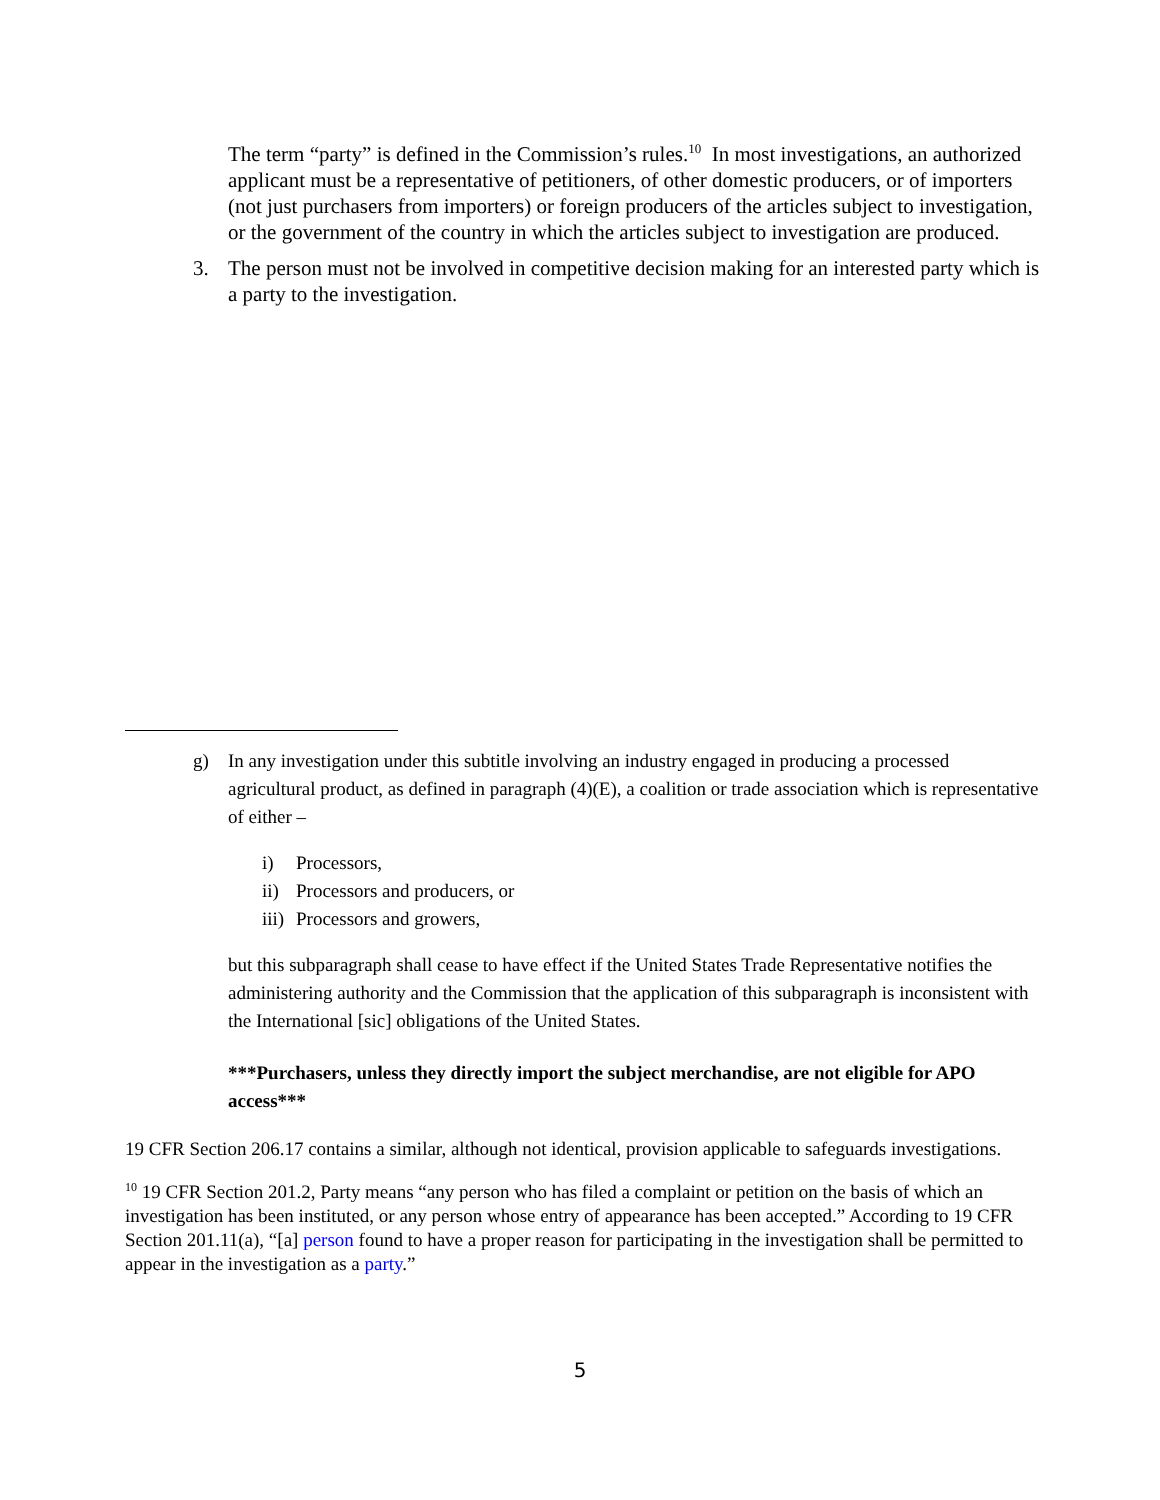The term “party” is defined in the Commission’s rules.<sup>10</sup> In most investigations, an authorized applicant must be a representative of petitioners, of other domestic producers, or of importers (not just purchasers from importers) or foreign producers of the articles subject to investigation, or the government of the country in which the articles subject to investigation are produced.
3. The person must not be involved in competitive decision making for an interested party which is a party to the investigation.
g) In any investigation under this subtitle involving an industry engaged in producing a processed agricultural product, as defined in paragraph (4)(E), a coalition or trade association which is representative of either –
i) Processors,
ii) Processors and producers, or
iii) Processors and growers,
but this subparagraph shall cease to have effect if the United States Trade Representative notifies the administering authority and the Commission that the application of this subparagraph is inconsistent with the International [sic] obligations of the United States.
***Purchasers, unless they directly import the subject merchandise, are not eligible for APO access***
19 CFR Section 206.17 contains a similar, although not identical, provision applicable to safeguards investigations.
<sup>10</sup> 19 CFR Section 201.2, Party means “any person who has filed a complaint or petition on the basis of which an investigation has been instituted, or any person whose entry of appearance has been accepted.” According to 19 CFR Section 201.11(a), “[a] person found to have a proper reason for participating in the investigation shall be permitted to appear in the investigation as a party.”
5